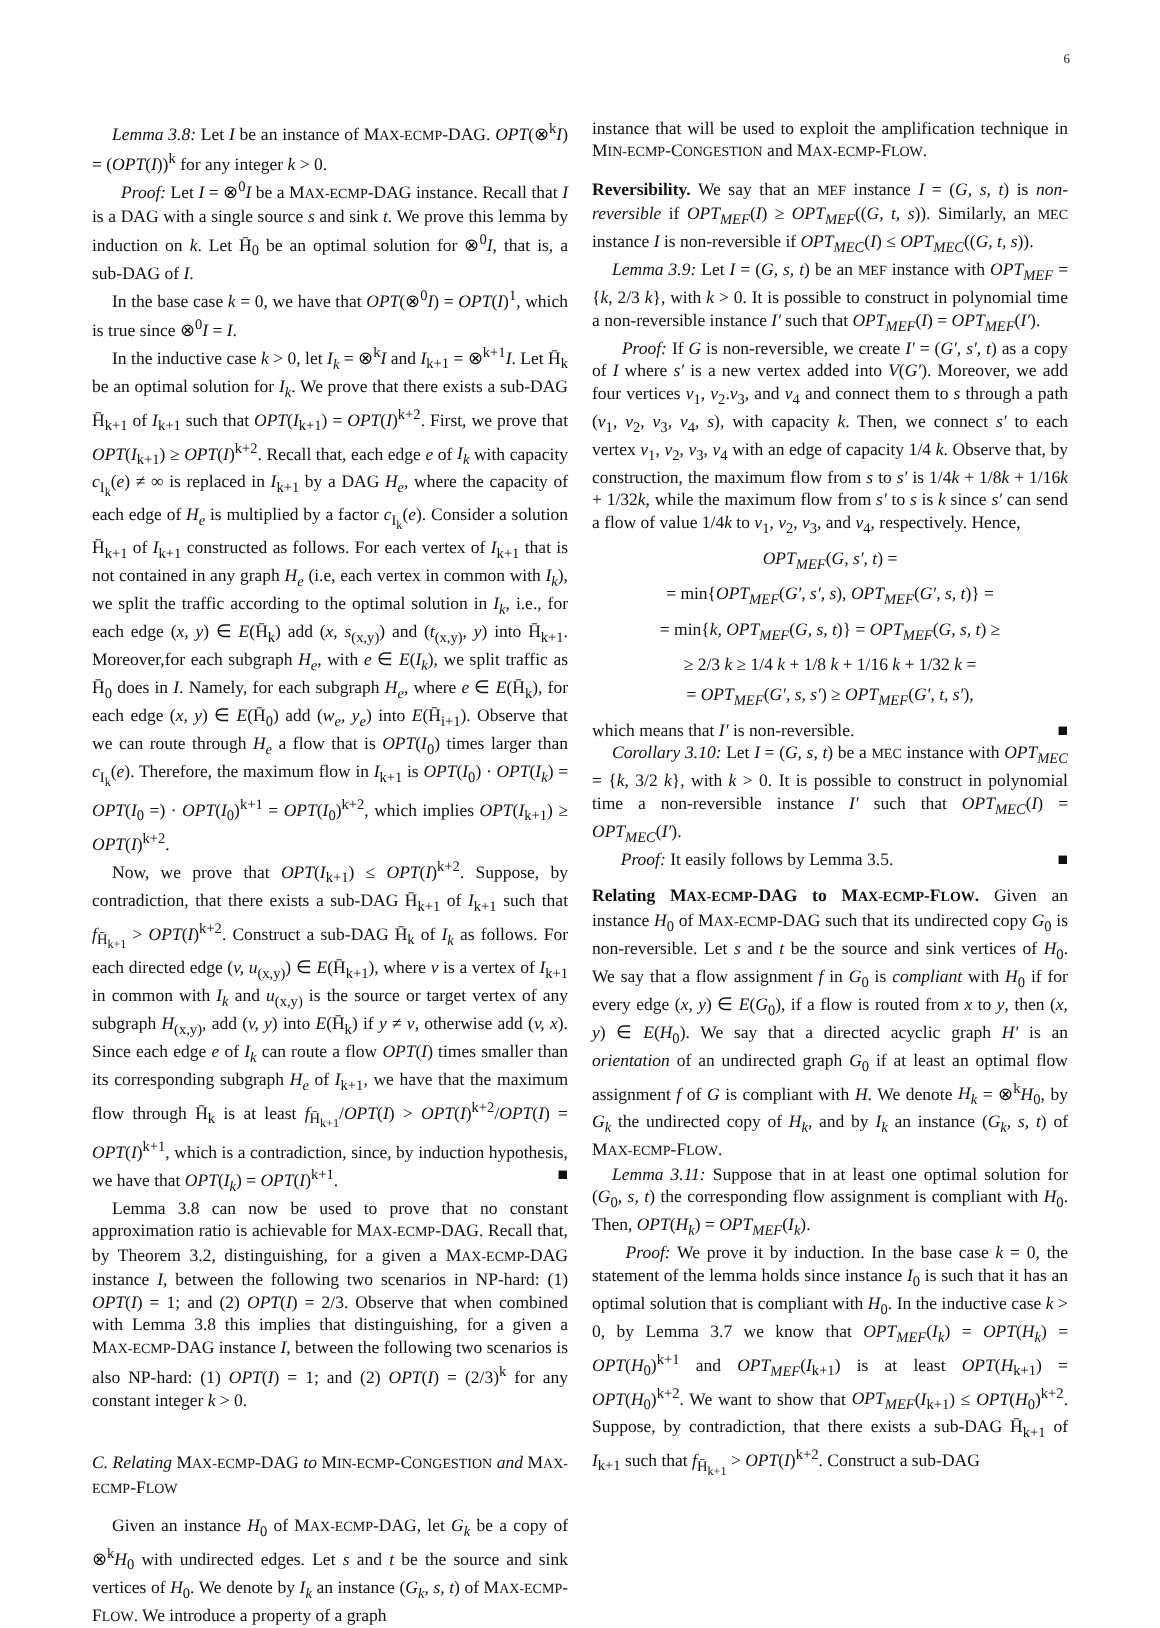6
Lemma 3.8: Let I be an instance of MAX-ECMP-DAG. OPT(⊗<sup>k</sup>I) = (OPT(I))<sup>k</sup> for any integer k > 0.
Proof: Let I = ⊗<sup>0</sup>I be a MAX-ECMP-DAG instance. Recall that I is a DAG with a single source s and sink t. We prove this lemma by induction on k. Let H̄<sub>0</sub> be an optimal solution for ⊗<sup>0</sup>I, that is, a sub-DAG of I.
In the base case k = 0, we have that OPT(⊗<sup>0</sup>I) = OPT(I)<sup>1</sup>, which is true since ⊗<sup>0</sup>I = I.
In the inductive case k > 0, let I<sub>k</sub> = ⊗<sup>k</sup>I and I<sub>k+1</sub> = ⊗<sup>k+1</sup>I. Let H̄<sub>k</sub> be an optimal solution for I<sub>k</sub>. We prove that there exists a sub-DAG H̄<sub>k+1</sub> of I<sub>k+1</sub> such that OPT(I<sub>k+1</sub>) = OPT(I)<sup>k+2</sup>. First, we prove that OPT(I<sub>k+1</sub>) ≥ OPT(I)<sup>k+2</sup>. Recall that, each edge e of I<sub>k</sub> with capacity c<sub>I<sub>k</sub></sub>(e) ≠ ∞ is replaced in I<sub>k+1</sub> by a DAG H<sub>e</sub>, where the capacity of each edge of H<sub>e</sub> is multiplied by a factor c<sub>I<sub>k</sub></sub>(e). Consider a solution H̄<sub>k+1</sub> of I<sub>k+1</sub> constructed as follows. For each vertex of I<sub>k+1</sub> that is not contained in any graph H<sub>e</sub> (i.e, each vertex in common with I<sub>k</sub>), we split the traffic according to the optimal solution in I<sub>k</sub>, i.e., for each edge (x, y) ∈ E(H̄<sub>k</sub>) add (x, s<sub>(x,y)</sub>) and (t<sub>(x,y)</sub>, y) into H̄<sub>k+1</sub>. Moreover,for each subgraph H<sub>e</sub>, with e ∈ E(I<sub>k</sub>), we split traffic as H̄<sub>0</sub> does in I. Namely, for each subgraph H<sub>e</sub>, where e ∈ E(H̄<sub>k</sub>), for each edge (x, y) ∈ E(H̄<sub>0</sub>) add (w<sub>e</sub>, y<sub>e</sub>) into E(H̄<sub>i+1</sub>). Observe that we can route through H<sub>e</sub> a flow that is OPT(I<sub>0</sub>) times larger than c<sub>I<sub>k</sub></sub>(e). Therefore, the maximum flow in I<sub>k+1</sub> is OPT(I<sub>0</sub>) · OPT(I<sub>k</sub>) = OPT(I<sub>0</sub> =) · OPT(I<sub>0</sub>)<sup>k+1</sup> = OPT(I<sub>0</sub>)<sup>k+2</sup>, which implies OPT(I<sub>k+1</sub>) ≥ OPT(I)<sup>k+2</sup>.
Now, we prove that OPT(I<sub>k+1</sub>) ≤ OPT(I)<sup>k+2</sup>. Suppose, by contradiction, that there exists a sub-DAG H̄<sub>k+1</sub> of I<sub>k+1</sub> such that f<sub>H̄<sub>k+1</sub></sub> > OPT(I)<sup>k+2</sup>. Construct a sub-DAG H̄<sub>k</sub> of I<sub>k</sub> as follows. For each directed edge (v, u<sub>(x,y)</sub>) ∈ E(H̄<sub>k+1</sub>), where v is a vertex of I<sub>k+1</sub> in common with I<sub>k</sub> and u<sub>(x,y)</sub> is the source or target vertex of any subgraph H<sub>(x,y)</sub>, add (v, y) into E(H̄<sub>k</sub>) if y ≠ v, otherwise add (v, x). Since each edge e of I<sub>k</sub> can route a flow OPT(I) times smaller than its corresponding subgraph H<sub>e</sub> of I<sub>k+1</sub>, we have that the maximum flow through H̄<sub>k</sub> is at least f<sub>H̄<sub>k+1</sub></sub>/OPT(I) > OPT(I)<sup>k+2</sup>/OPT(I) = OPT(I)<sup>k+1</sup>, which is a contradiction, since, by induction hypothesis, we have that OPT(I<sub>k</sub>) = OPT(I)<sup>k+1</sup>. ■
Lemma 3.8 can now be used to prove that no constant approximation ratio is achievable for MAX-ECMP-DAG. Recall that, by Theorem 3.2, distinguishing, for a given a MAX-ECMP-DAG instance I, between the following two scenarios in NP-hard: (1) OPT(I) = 1; and (2) OPT(I) = 2/3. Observe that when combined with Lemma 3.8 this implies that distinguishing, for a given a MAX-ECMP-DAG instance I, between the following two scenarios is also NP-hard: (1) OPT(I) = 1; and (2) OPT(I) = (2/3)<sup>k</sup> for any constant integer k > 0.
C. Relating MAX-ECMP-DAG to MIN-ECMP-CONGESTION and MAX-ECMP-FLOW
Given an instance H<sub>0</sub> of MAX-ECMP-DAG, let G<sub>k</sub> be a copy of ⊗<sup>k</sup>H<sub>0</sub> with undirected edges. Let s and t be the source and sink vertices of H<sub>0</sub>. We denote by I<sub>k</sub> an instance (G<sub>k</sub>, s, t) of MAX-ECMP-FLOW. We introduce a property of a graph
instance that will be used to exploit the amplification technique in MIN-ECMP-CONGESTION and MAX-ECMP-FLOW.
Reversibility. We say that an MEF instance I = (G, s, t) is non-reversible if OPT<sub>MEF</sub>(I) ≥ OPT<sub>MEF</sub>((G, t, s)). Similarly, an MEC instance I is non-reversible if OPT<sub>MEC</sub>(I) ≤ OPT<sub>MEC</sub>((G, t, s)).
Lemma 3.9: Let I = (G, s, t) be an MEF instance with OPT<sub>MEF</sub> = {k, 2/3 k}, with k > 0. It is possible to construct in polynomial time a non-reversible instance I′ such that OPT<sub>MEF</sub>(I) = OPT<sub>MEF</sub>(I′).
Proof: If G is non-reversible, we create I′ = (G′, s′, t) as a copy of I where s′ is a new vertex added into V(G′). Moreover, we add four vertices v<sub>1</sub>, v<sub>2</sub>.v<sub>3</sub>, and v<sub>4</sub> and connect them to s through a path (v<sub>1</sub>, v<sub>2</sub>, v<sub>3</sub>, v<sub>4</sub>, s), with capacity k. Then, we connect s′ to each vertex v<sub>1</sub>, v<sub>2</sub>, v<sub>3</sub>, v<sub>4</sub> with an edge of capacity 1/4 k. Observe that, by construction, the maximum flow from s to s′ is 1/4k + 1/8k + 1/16k + 1/32k, while the maximum flow from s′ to s is k since s′ can send a flow of value 1/4k to v<sub>1</sub>, v<sub>2</sub>, v<sub>3</sub>, and v<sub>4</sub>, respectively. Hence,
OPT<sub>MEF</sub>(G, s′, t) =
= min{OPT<sub>MEF</sub>(G′, s′, s), OPT<sub>MEF</sub>(G′, s, t)} =
= min{k, OPT<sub>MEF</sub>(G, s, t)} = OPT<sub>MEF</sub>(G, s, t) ≥
≥ 2/3 k ≥ 1/4 k + 1/8 k + 1/16 k + 1/32 k =
= OPT<sub>MEF</sub>(G′, s, s′) ≥ OPT<sub>MEF</sub>(G′, t, s′),
which means that I′ is non-reversible. ■
Corollary 3.10: Let I = (G, s, t) be a MEC instance with OPT<sub>MEC</sub> = {k, 3/2 k}, with k > 0. It is possible to construct in polynomial time a non-reversible instance I′ such that OPT<sub>MEC</sub>(I) = OPT<sub>MEC</sub>(I′).
Proof: It easily follows by Lemma 3.5. ■
Relating MAX-ECMP-DAG to MAX-ECMP-FLOW. Given an instance H<sub>0</sub> of MAX-ECMP-DAG such that its undirected copy G<sub>0</sub> is non-reversible. Let s and t be the source and sink vertices of H<sub>0</sub>. We say that a flow assignment f in G<sub>0</sub> is compliant with H<sub>0</sub> if for every edge (x, y) ∈ E(G<sub>0</sub>), if a flow is routed from x to y, then (x, y) ∈ E(H<sub>0</sub>). We say that a directed acyclic graph H′ is an orientation of an undirected graph G<sub>0</sub> if at least an optimal flow assignment f of G is compliant with H. We denote H<sub>k</sub> = ⊗<sup>k</sup>H<sub>0</sub>, by G<sub>k</sub> the undirected copy of H<sub>k</sub>, and by I<sub>k</sub> an instance (G<sub>k</sub>, s, t) of MAX-ECMP-FLOW.
Lemma 3.11: Suppose that in at least one optimal solution for (G<sub>0</sub>, s, t) the corresponding flow assignment is compliant with H<sub>0</sub>. Then, OPT(H<sub>k</sub>) = OPT<sub>MEF</sub>(I<sub>k</sub>).
Proof: We prove it by induction. In the base case k = 0, the statement of the lemma holds since instance I<sub>0</sub> is such that it has an optimal solution that is compliant with H<sub>0</sub>. In the inductive case k > 0, by Lemma 3.7 we know that OPT<sub>MEF</sub>(I<sub>k</sub>) = OPT(H<sub>k</sub>) = OPT(H<sub>0</sub>)<sup>k+1</sup> and OPT<sub>MEF</sub>(I<sub>k+1</sub>) is at least OPT(H<sub>k+1</sub>) = OPT(H<sub>0</sub>)<sup>k+2</sup>. We want to show that OPT<sub>MEF</sub>(I<sub>k+1</sub>) ≤ OPT(H<sub>0</sub>)<sup>k+2</sup>. Suppose, by contradiction, that there exists a sub-DAG H̄<sub>k+1</sub> of I<sub>k+1</sub> such that f<sub>H̄<sub>k+1</sub></sub> > OPT(I)<sup>k+2</sup>. Construct a sub-DAG